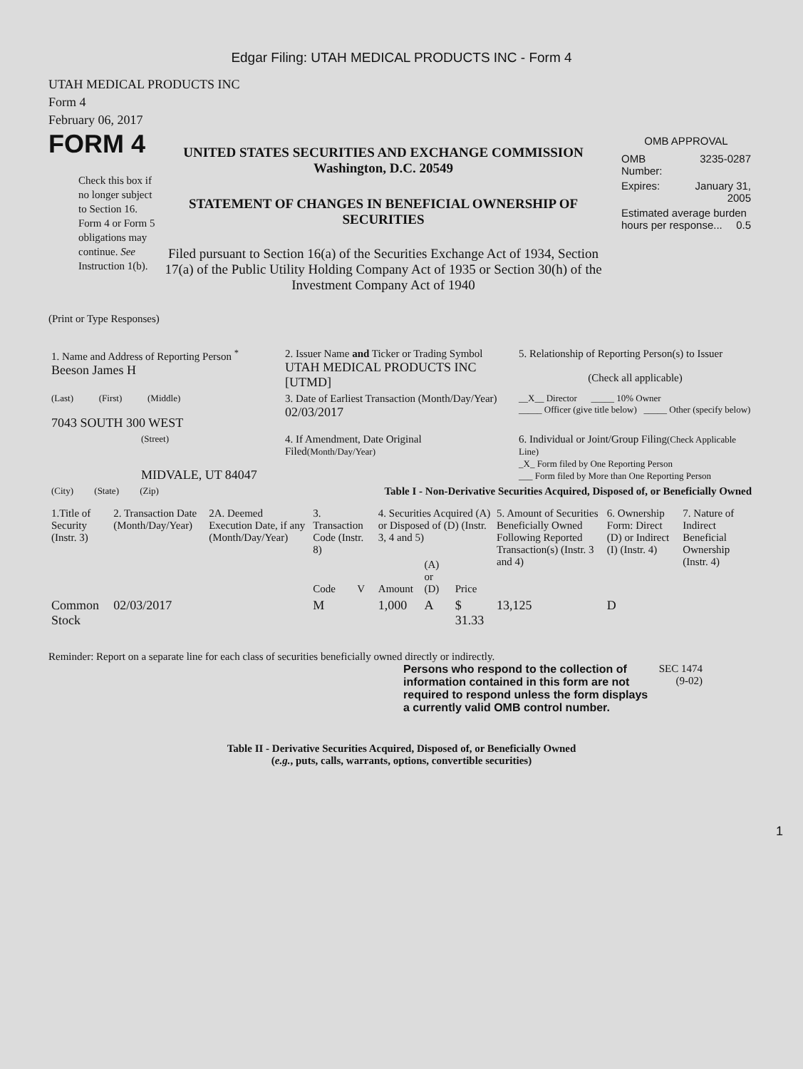Edgar Filing: UTAH MEDICAL PRODUCTS INC - Form 4
UTAH MEDICAL PRODUCTS INC
Form 4
February 06, 2017
FORM 4
Check this box if no longer subject to Section 16. Form 4 or Form 5 obligations may continue. See Instruction 1(b).
UNITED STATES SECURITIES AND EXCHANGE COMMISSION
Washington, D.C. 20549
STATEMENT OF CHANGES IN BENEFICIAL OWNERSHIP OF SECURITIES
Filed pursuant to Section 16(a) of the Securities Exchange Act of 1934, Section 17(a) of the Public Utility Holding Company Act of 1935 or Section 30(h) of the Investment Company Act of 1940
OMB APPROVAL
| OMB Number: | 3235-0287 |
| Expires: | January 31, 2005 |
| Estimated average burden hours per response... 0.5 | |
(Print or Type Responses)
| 1. Name and Address of Reporting Person <sup>*</sup> Beeson James H | 2. Issuer Name and Ticker or Trading Symbol UTAH MEDICAL PRODUCTS INC [UTMD] | 5. Relationship of Reporting Person(s) to Issuer (Check all applicable) |
| (Last) (First) (Middle) 7043 SOUTH 300 WEST | 3. Date of Earliest Transaction (Month/Day/Year) 02/03/2017 | __X__ Director _____ 10% Owner _____ Officer (give title below) _____ Other (specify below) |
| (Street) MIDVALE, UT 84047 | 4. If Amendment, Date Original Filed (Month/Day/Year) | 6. Individual or Joint/Group Filing (Check Applicable Line) _X_ Form filed by One Reporting Person ___ Form filed by More than One Reporting Person |
| (City) (State) (Zip) | Table I - Non-Derivative Securities Acquired, Disposed of, or Beneficially Owned | |
| 1.Title of Security (Instr. 3) | 2. Transaction Date (Month/Day/Year) | 2A. Deemed Execution Date, if any (Month/Day/Year) | 3. Transaction Code (Instr. 8) | | 4. Securities Acquired (A) or Disposed of (D) (Instr. 3, 4 and 5) | | | 5. Amount of Securities Beneficially Owned Following Reported Transaction(s) (Instr. 3 and 4) | 6. Ownership Form: Direct (D) or Indirect (I) (Instr. 4) | 7. Nature of Indirect Beneficial Ownership (Instr. 4) |
| --- | --- | --- | --- | --- | --- | --- | --- | --- | --- | --- |
| | | | Code | V | Amount | (A) or (D) | Price | | | |
| Common Stock | 02/03/2017 | | M | | 1,000 | A | $ 31.33 | 13,125 | D | |
Reminder: Report on a separate line for each class of securities beneficially owned directly or indirectly.
Persons who respond to the collection of information contained in this form are not required to respond unless the form displays a currently valid OMB control number.
SEC 1474 (9-02)
Table II - Derivative Securities Acquired, Disposed of, or Beneficially Owned
(e.g., puts, calls, warrants, options, convertible securities)
1